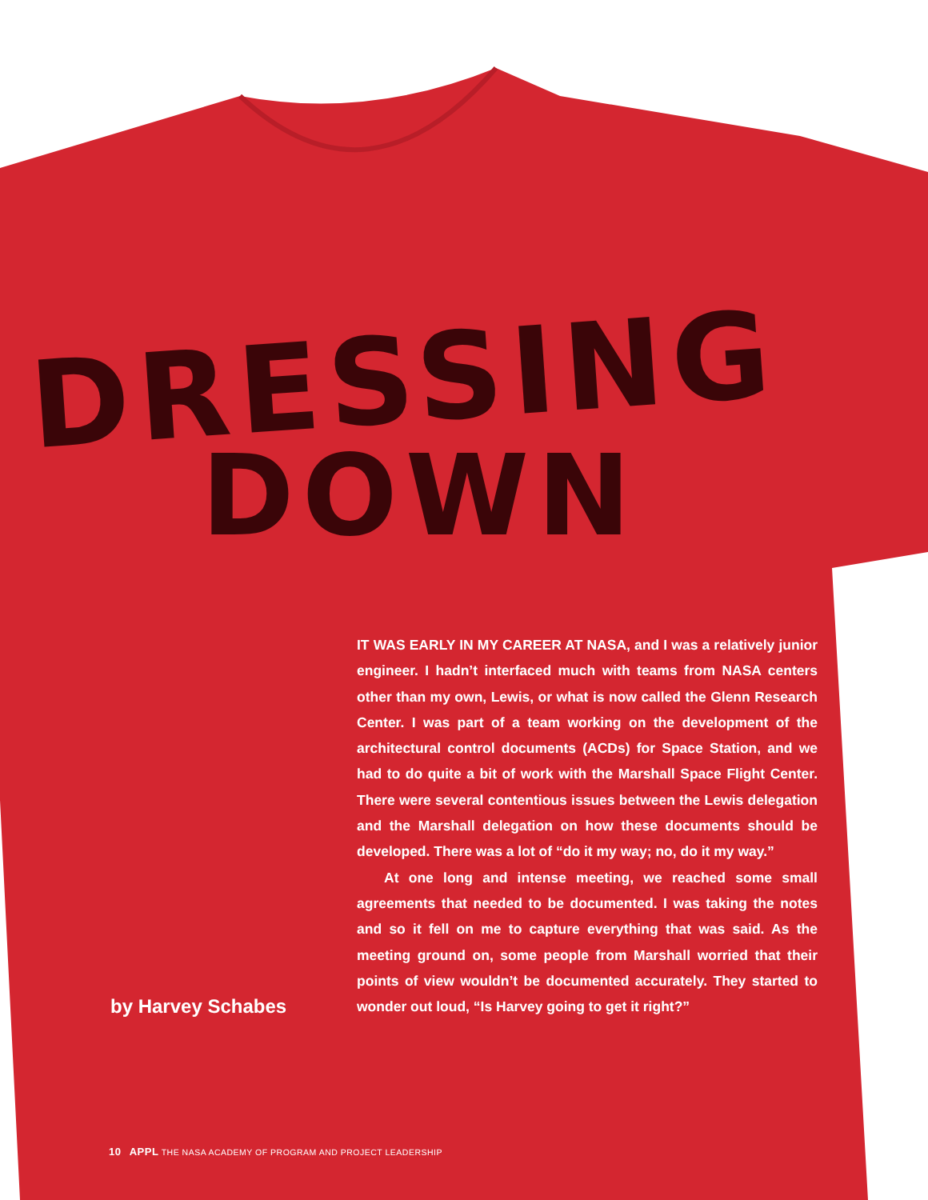DRESSING
DOWN
by Harvey Schabes
IT WAS EARLY IN MY CAREER AT NASA, and I was a relatively junior engineer. I hadn’t interfaced much with teams from NASA centers other than my own, Lewis, or what is now called the Glenn Research Center. I was part of a team working on the development of the architectural control documents (ACDs) for Space Station, and we had to do quite a bit of work with the Marshall Space Flight Center. There were several contentious issues between the Lewis delegation and the Marshall delegation on how these documents should be developed. There was a lot of “do it my way; no, do it my way.”
At one long and intense meeting, we reached some small agreements that needed to be documented. I was taking the notes and so it fell on me to capture everything that was said. As the meeting ground on, some people from Marshall worried that their points of view wouldn’t be documented accurately. They started to wonder out loud, “Is Harvey going to get it right?”
10 APPL THE NASA ACADEMY OF PROGRAM AND PROJECT LEADERSHIP